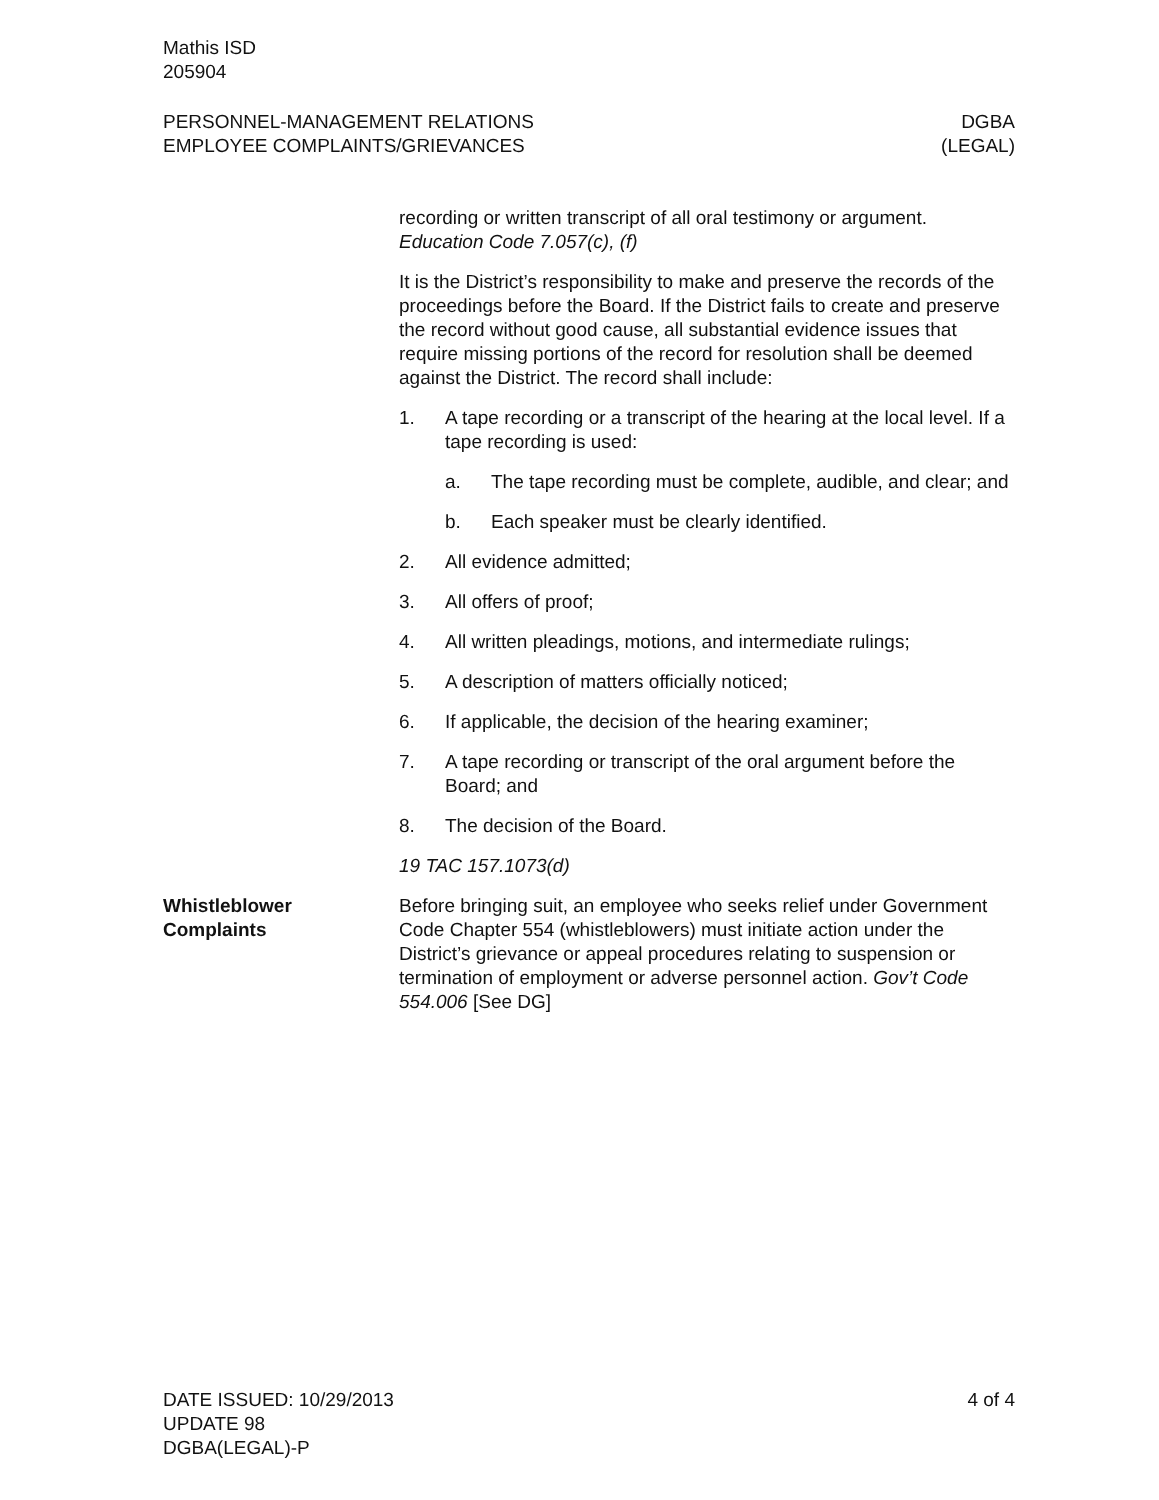Mathis ISD
205904
PERSONNEL-MANAGEMENT RELATIONS DGBA
EMPLOYEE COMPLAINTS/GRIEVANCES (LEGAL)
recording or written transcript of all oral testimony or argument. Education Code 7.057(c), (f)
It is the District’s responsibility to make and preserve the records of the proceedings before the Board. If the District fails to create and preserve the record without good cause, all substantial evidence issues that require missing portions of the record for resolution shall be deemed against the District. The record shall include:
1. A tape recording or a transcript of the hearing at the local level. If a tape recording is used:
a. The tape recording must be complete, audible, and clear; and
b. Each speaker must be clearly identified.
2. All evidence admitted;
3. All offers of proof;
4. All written pleadings, motions, and intermediate rulings;
5. A description of matters officially noticed;
6. If applicable, the decision of the hearing examiner;
7. A tape recording or transcript of the oral argument before the Board; and
8. The decision of the Board.
19 TAC 157.1073(d)
Whistleblower
Complaints
Before bringing suit, an employee who seeks relief under Government Code Chapter 554 (whistleblowers) must initiate action under the District’s grievance or appeal procedures relating to suspension or termination of employment or adverse personnel action. Gov’t Code 554.006 [See DG]
DATE ISSUED: 10/29/2013 4 of 4
UPDATE 98
DGBA(LEGAL)-P